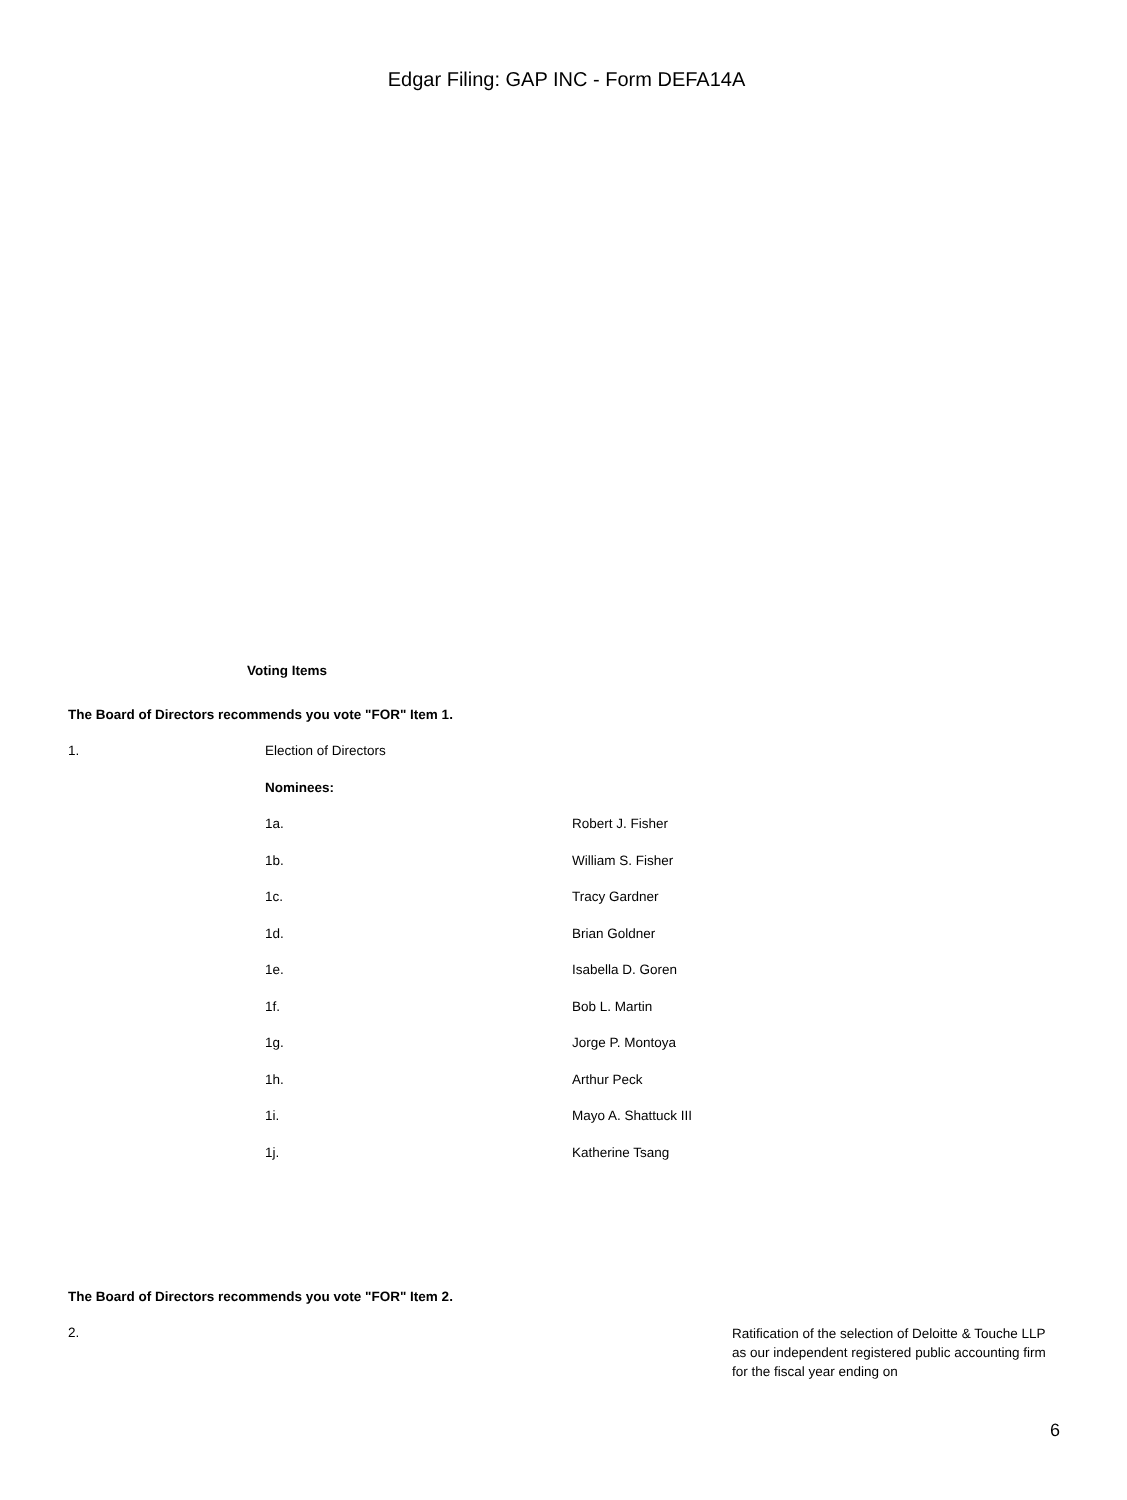Edgar Filing: GAP INC - Form DEFA14A
Voting Items
The Board of Directors recommends you vote "FOR" Item 1.
1. Election of Directors
Nominees:
1a. Robert J. Fisher
1b. William S. Fisher
1c. Tracy Gardner
1d. Brian Goldner
1e. Isabella D. Goren
1f. Bob L. Martin
1g. Jorge P. Montoya
1h. Arthur Peck
1i. Mayo A. Shattuck III
1j. Katherine Tsang
The Board of Directors recommends you vote "FOR" Item 2.
2.
Ratification of the selection of Deloitte & Touche LLP as our independent registered public accounting firm for the fiscal year ending on
6